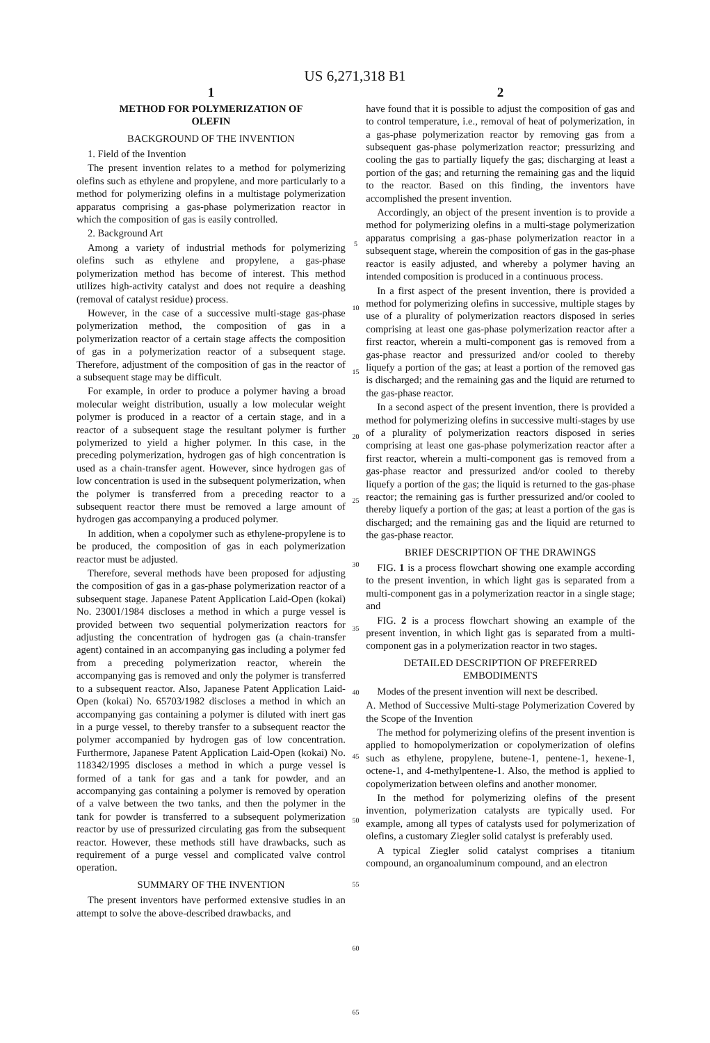US 6,271,318 B1
1
METHOD FOR POLYMERIZATION OF
OLEFIN
BACKGROUND OF THE INVENTION
1. Field of the Invention
The present invention relates to a method for polymerizing olefins such as ethylene and propylene, and more particularly to a method for polymerizing olefins in a multistage polymerization apparatus comprising a gas-phase polymerization reactor in which the composition of gas is easily controlled.
2. Background Art
Among a variety of industrial methods for polymerizing olefins such as ethylene and propylene, a gas-phase polymerization method has become of interest. This method utilizes high-activity catalyst and does not require a deashing (removal of catalyst residue) process.
However, in the case of a successive multi-stage gas-phase polymerization method, the composition of gas in a polymerization reactor of a certain stage affects the composition of gas in a polymerization reactor of a subsequent stage. Therefore, adjustment of the composition of gas in the reactor of a subsequent stage may be difficult.
For example, in order to produce a polymer having a broad molecular weight distribution, usually a low molecular weight polymer is produced in a reactor of a certain stage, and in a reactor of a subsequent stage the resultant polymer is further polymerized to yield a higher polymer. In this case, in the preceding polymerization, hydrogen gas of high concentration is used as a chain-transfer agent. However, since hydrogen gas of low concentration is used in the subsequent polymerization, when the polymer is transferred from a preceding reactor to a subsequent reactor there must be removed a large amount of hydrogen gas accompanying a produced polymer.
In addition, when a copolymer such as ethylene-propylene is to be produced, the composition of gas in each polymerization reactor must be adjusted.
Therefore, several methods have been proposed for adjusting the composition of gas in a gas-phase polymerization reactor of a subsequent stage. Japanese Patent Application Laid-Open (kokai) No. 23001/1984 discloses a method in which a purge vessel is provided between two sequential polymerization reactors for adjusting the concentration of hydrogen gas (a chain-transfer agent) contained in an accompanying gas including a polymer fed from a preceding polymerization reactor, wherein the accompanying gas is removed and only the polymer is transferred to a subsequent reactor. Also, Japanese Patent Application Laid-Open (kokai) No. 65703/1982 discloses a method in which an accompanying gas containing a polymer is diluted with inert gas in a purge vessel, to thereby transfer to a subsequent reactor the polymer accompanied by hydrogen gas of low concentration. Furthermore, Japanese Patent Application Laid-Open (kokai) No. 118342/1995 discloses a method in which a purge vessel is formed of a tank for gas and a tank for powder, and an accompanying gas containing a polymer is removed by operation of a valve between the two tanks, and then the polymer in the tank for powder is transferred to a subsequent polymerization reactor by use of pressurized circulating gas from the subsequent reactor. However, these methods still have drawbacks, such as requirement of a purge vessel and complicated valve control operation.
SUMMARY OF THE INVENTION
The present inventors have performed extensive studies in an attempt to solve the above-described drawbacks, and
5
10
15
20
25
30
35
40
45
50
55
60
65
2
have found that it is possible to adjust the composition of gas and to control temperature, i.e., removal of heat of polymerization, in a gas-phase polymerization reactor by removing gas from a subsequent gas-phase polymerization reactor; pressurizing and cooling the gas to partially liquefy the gas; discharging at least a portion of the gas; and returning the remaining gas and the liquid to the reactor. Based on this finding, the inventors have accomplished the present invention.
Accordingly, an object of the present invention is to provide a method for polymerizing olefins in a multi-stage polymerization apparatus comprising a gas-phase polymerization reactor in a subsequent stage, wherein the composition of gas in the gas-phase reactor is easily adjusted, and whereby a polymer having an intended composition is produced in a continuous process.
In a first aspect of the present invention, there is provided a method for polymerizing olefins in successive, multiple stages by use of a plurality of polymerization reactors disposed in series comprising at least one gas-phase polymerization reactor after a first reactor, wherein a multi-component gas is removed from a gas-phase reactor and pressurized and/or cooled to thereby liquefy a portion of the gas; at least a portion of the removed gas is discharged; and the remaining gas and the liquid are returned to the gas-phase reactor.
In a second aspect of the present invention, there is provided a method for polymerizing olefins in successive multi-stages by use of a plurality of polymerization reactors disposed in series comprising at least one gas-phase polymerization reactor after a first reactor, wherein a multi-component gas is removed from a gas-phase reactor and pressurized and/or cooled to thereby liquefy a portion of the gas; the liquid is returned to the gas-phase reactor; the remaining gas is further pressurized and/or cooled to thereby liquefy a portion of the gas; at least a portion of the gas is discharged; and the remaining gas and the liquid are returned to the gas-phase reactor.
BRIEF DESCRIPTION OF THE DRAWINGS
FIG. 1 is a process flowchart showing one example according to the present invention, in which light gas is separated from a multi-component gas in a polymerization reactor in a single stage; and
FIG. 2 is a process flowchart showing an example of the present invention, in which light gas is separated from a multi-component gas in a polymerization reactor in two stages.
DETAILED DESCRIPTION OF PREFERRED
EMBODIMENTS
Modes of the present invention will next be described.
A. Method of Successive Multi-stage Polymerization Covered by the Scope of the Invention
The method for polymerizing olefins of the present invention is applied to homopolymerization or copolymerization of olefins such as ethylene, propylene, butene-1, pentene-1, hexene-1, octene-1, and 4-methylpentene-1. Also, the method is applied to copolymerization between olefins and another monomer.
In the method for polymerizing olefins of the present invention, polymerization catalysts are typically used. For example, among all types of catalysts used for polymerization of olefins, a customary Ziegler solid catalyst is preferably used.
A typical Ziegler solid catalyst comprises a titanium compound, an organoaluminum compound, and an electron